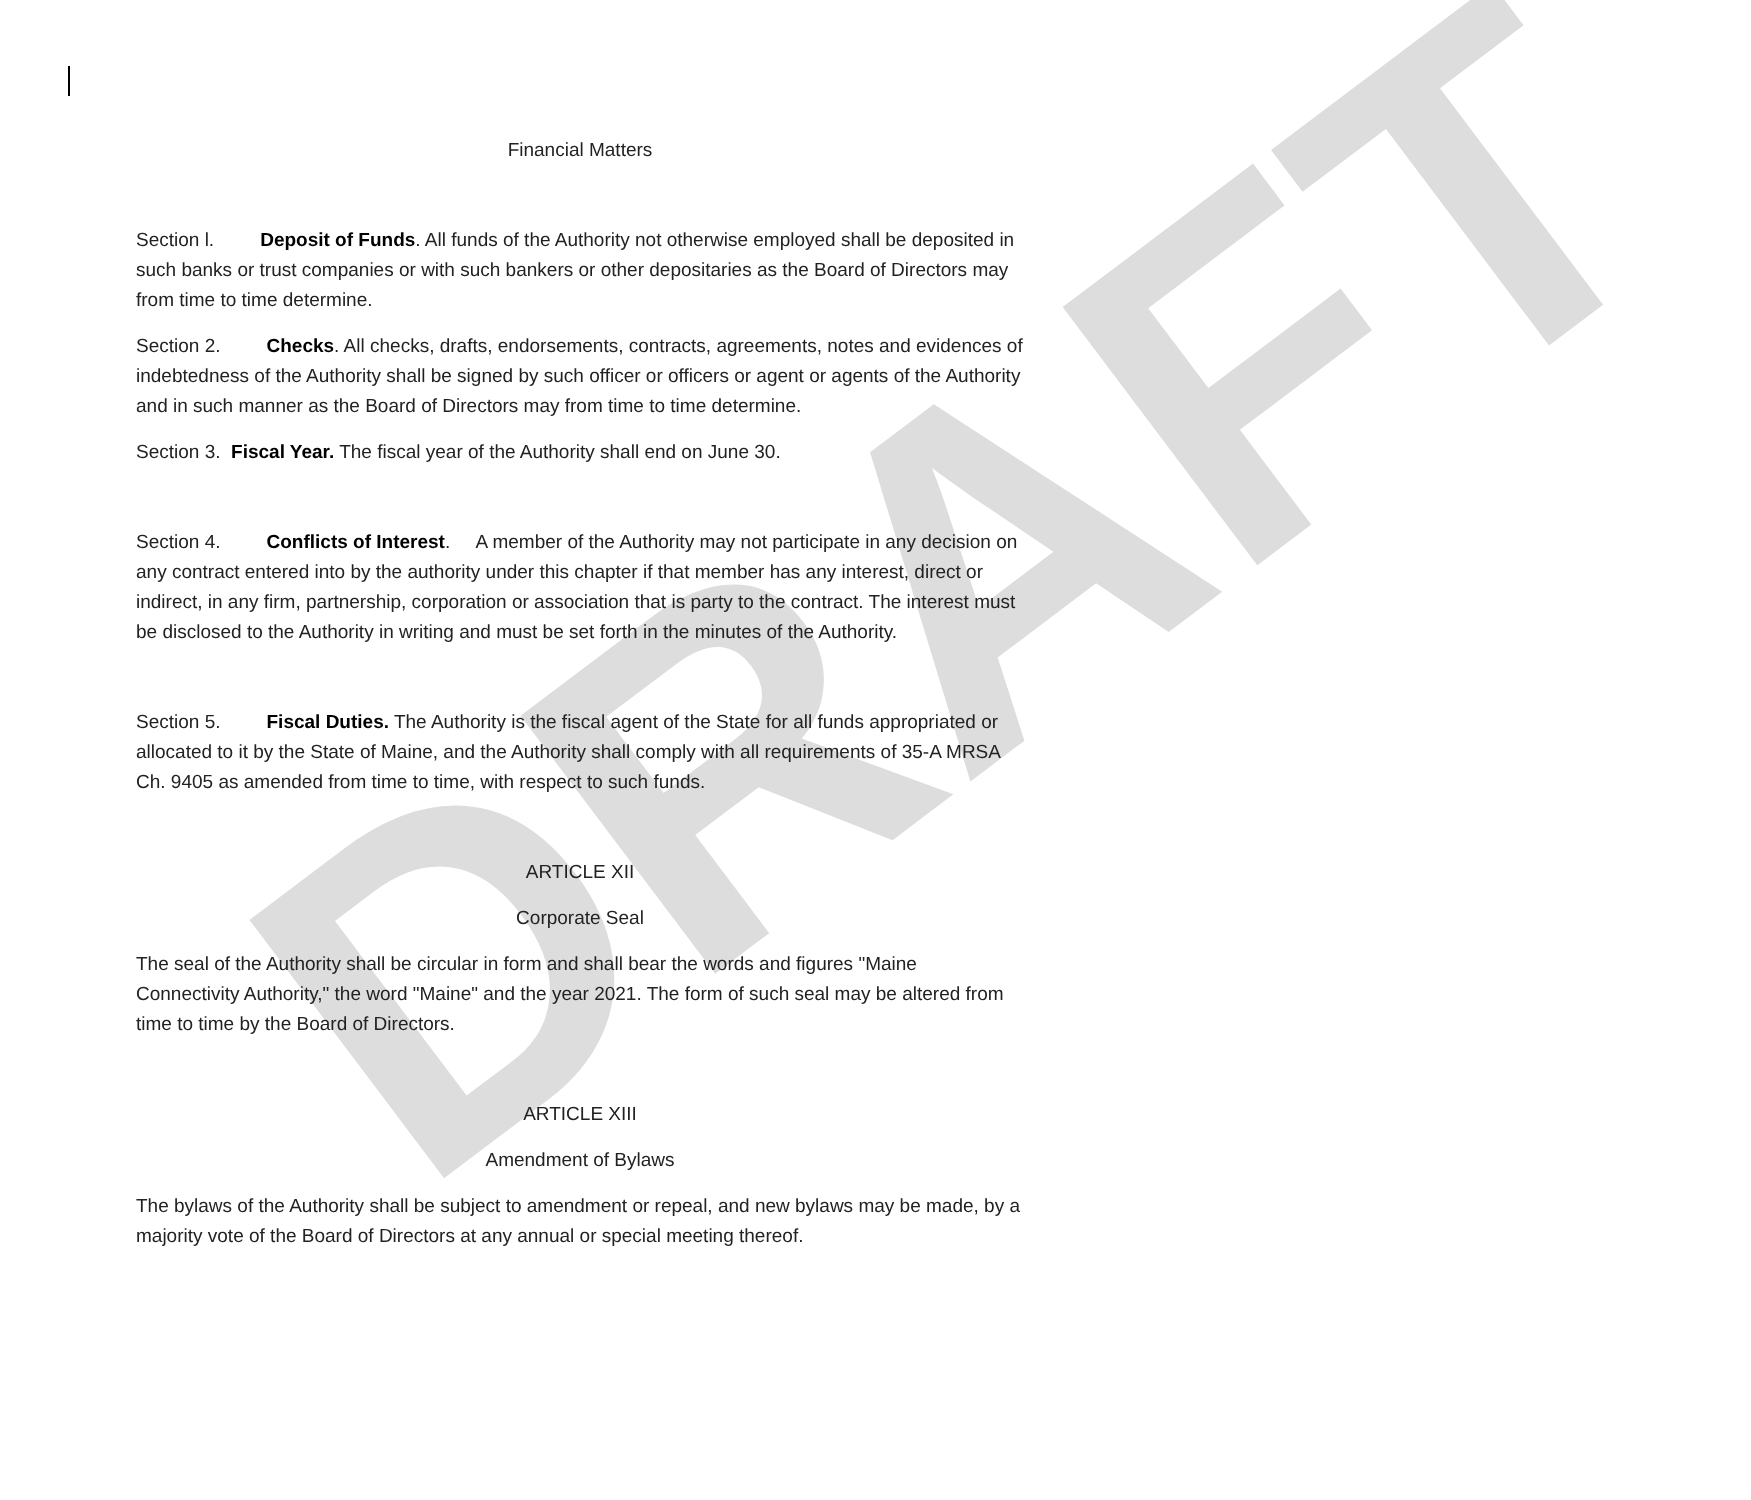DRAFT
Financial Matters
Section l. Deposit of Funds. All funds of the Authority not otherwise employed shall be deposited in such banks or trust companies or with such bankers or other depositaries as the Board of Directors may from time to time determine.
Section 2. Checks. All checks, drafts, endorsements, contracts, agreements, notes and evidences of indebtedness of the Authority shall be signed by such officer or officers or agent or agents of the Authority and in such manner as the Board of Directors may from time to time determine.
Section 3. Fiscal Year. The fiscal year of the Authority shall end on June 30.
Section 4. Conflicts of Interest. A member of the Authority may not participate in any decision on any contract entered into by the authority under this chapter if that member has any interest, direct or indirect, in any firm, partnership, corporation or association that is party to the contract. The interest must be disclosed to the Authority in writing and must be set forth in the minutes of the Authority.
Section 5. Fiscal Duties. The Authority is the fiscal agent of the State for all funds appropriated or allocated to it by the State of Maine, and the Authority shall comply with all requirements of 35-A MRSA Ch. 9405 as amended from time to time, with respect to such funds.
ARTICLE XII
Corporate Seal
The seal of the Authority shall be circular in form and shall bear the words and figures "Maine Connectivity Authority," the word "Maine" and the year 2021. The form of such seal may be altered from time to time by the Board of Directors.
ARTICLE XIII
Amendment of Bylaws
The bylaws of the Authority shall be subject to amendment or repeal, and new bylaws may be made, by a majority vote of the Board of Directors at any annual or special meeting thereof.